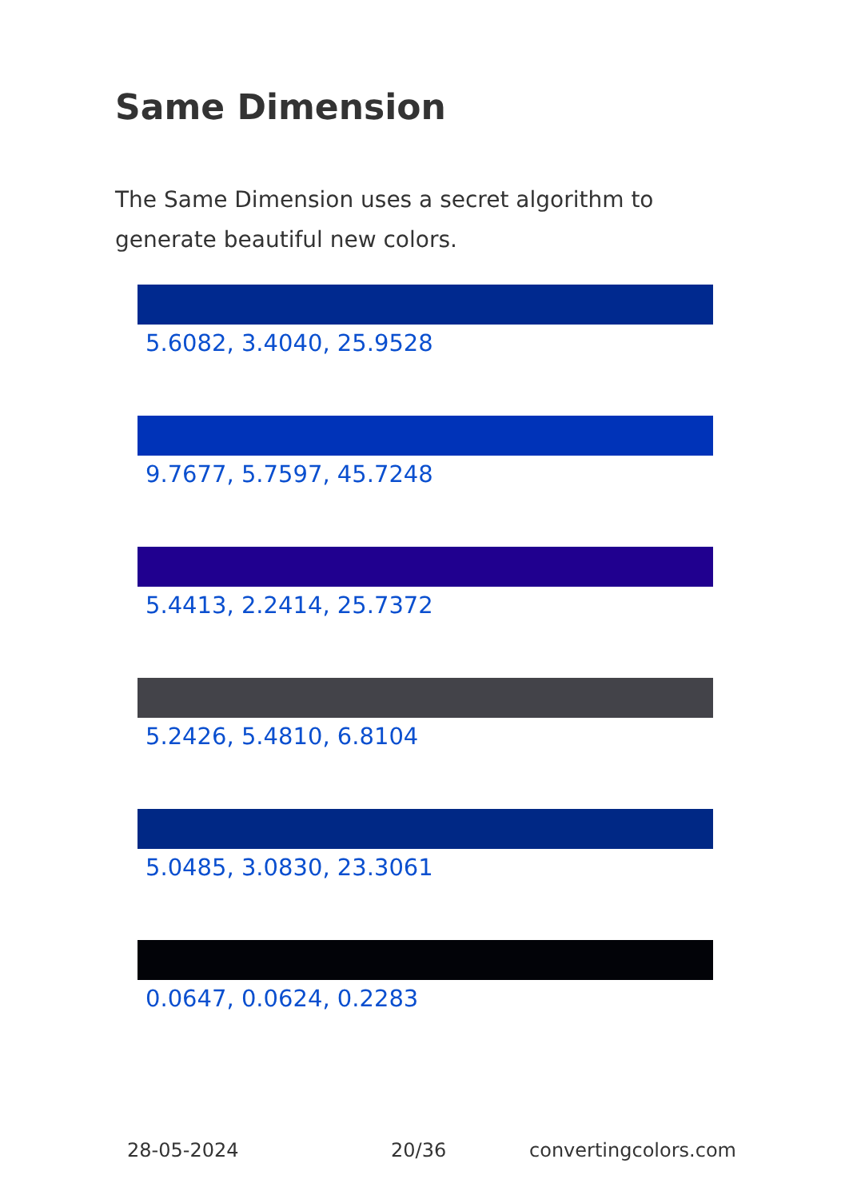Same Dimension
The Same Dimension uses a secret algorithm to generate beautiful new colors.
5.6082, 3.4040, 25.9528
9.7677, 5.7597, 45.7248
5.4413, 2.2414, 25.7372
5.2426, 5.4810, 6.8104
5.0485, 3.0830, 23.3061
0.0647, 0.0624, 0.2283
28-05-2024 20/36 convertingcolors.com